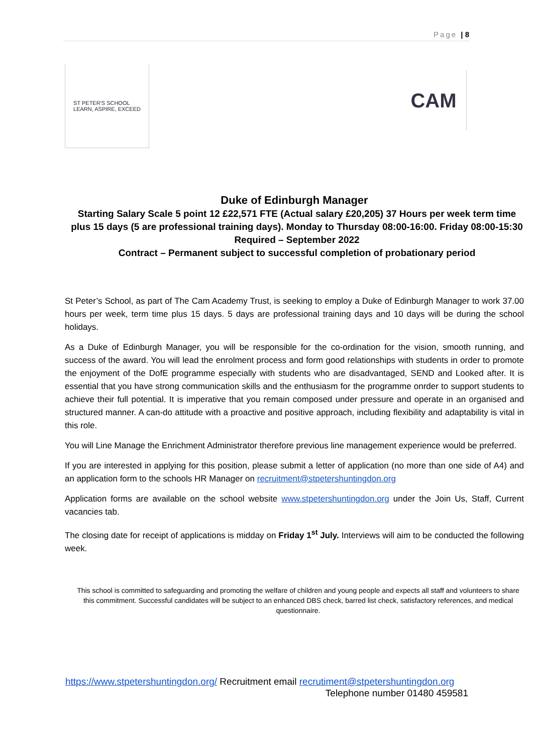Page | 8
ST PETER'S SCHOOL
LEARN, ASPIRE, EXCEED
CAM
Duke of Edinburgh Manager
Starting Salary Scale 5 point 12 £22,571 FTE (Actual salary £20,205) 37 Hours per week term time plus 15 days (5 are professional training days). Monday to Thursday 08:00-16:00. Friday 08:00-15:30
Required – September 2022
Contract – Permanent subject to successful completion of probationary period
St Peter’s School, as part of The Cam Academy Trust, is seeking to employ a Duke of Edinburgh Manager to work 37.00 hours per week, term time plus 15 days. 5 days are professional training days and 10 days will be during the school holidays.
As a Duke of Edinburgh Manager, you will be responsible for the co-ordination for the vision, smooth running, and success of the award. You will lead the enrolment process and form good relationships with students in order to promote the enjoyment of the DofE programme especially with students who are disadvantaged, SEND and Looked after. It is essential that you have strong communication skills and the enthusiasm for the programme onrder to support students to achieve their full potential. It is imperative that you remain composed under pressure and operate in an organised and structured manner. A can-do attitude with a proactive and positive approach, including flexibility and adaptability is vital in this role.
You will Line Manage the Enrichment Administrator therefore previous line management experience would be preferred.
If you are interested in applying for this position, please submit a letter of application (no more than one side of A4) and an application form to the schools HR Manager on recruitment@stpetershuntingdon.org
Application forms are available on the school website www.stpetershuntingdon.org under the Join Us, Staff, Current vacancies tab.
The closing date for receipt of applications is midday on Friday 1<sup>st</sup> July. Interviews will aim to be conducted the following week.
This school is committed to safeguarding and promoting the welfare of children and young people and expects all staff and volunteers to share this commitment. Successful candidates will be subject to an enhanced DBS check, barred list check, satisfactory references, and medical questionnaire.
https://www.stpetershuntingdon.org/ Recruitment email recrutiment@stpetershuntingdon.org
Telephone number 01480 459581